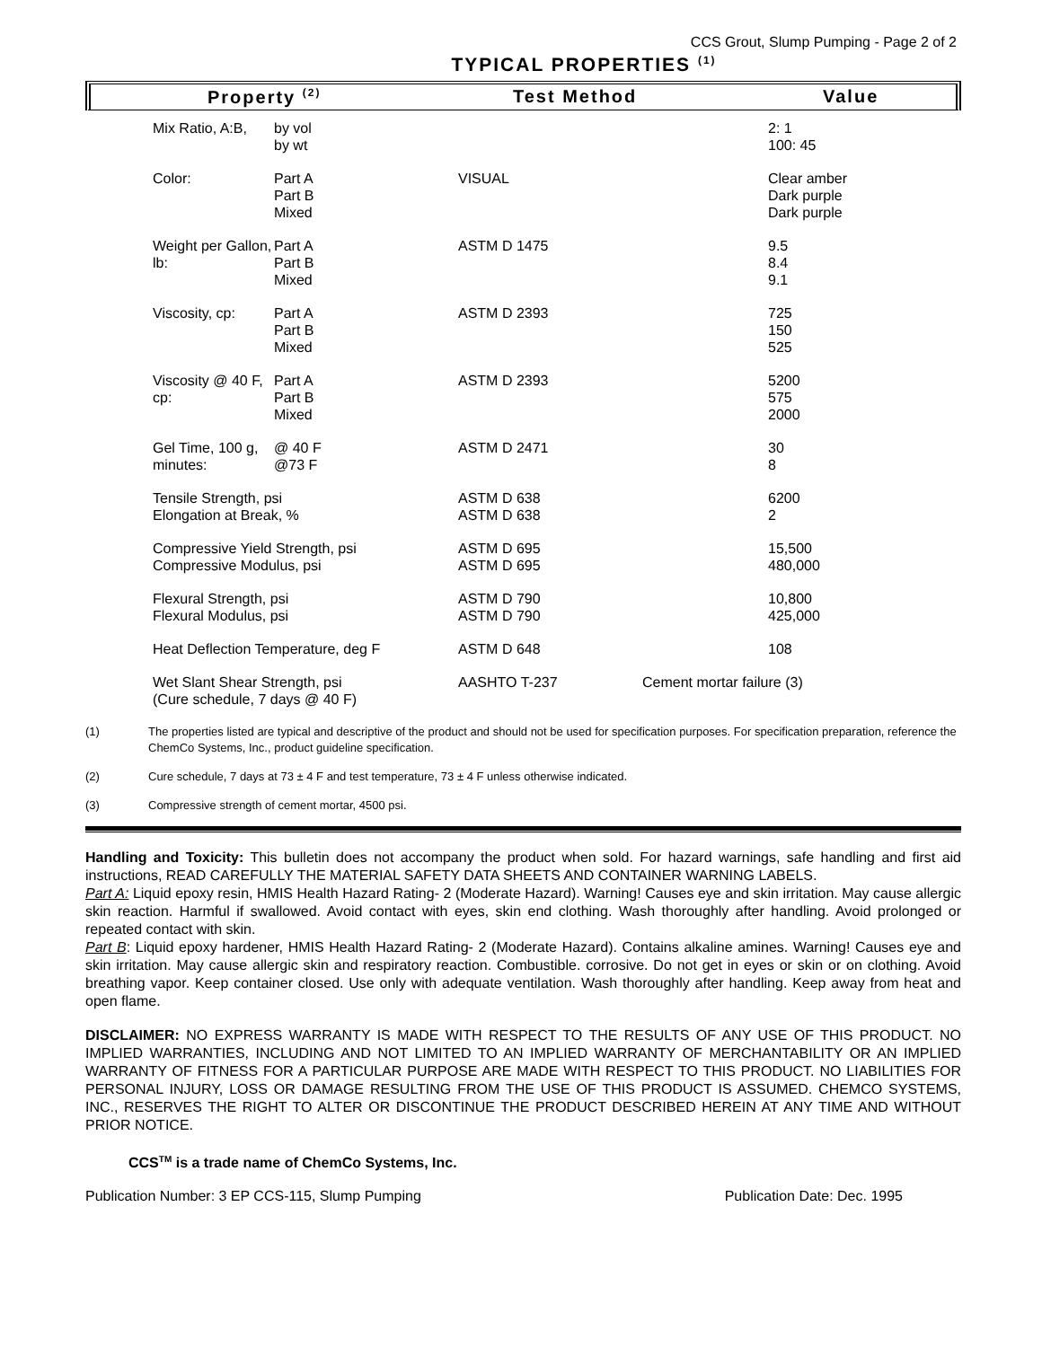CCS Grout, Slump Pumping - Page 2 of 2
TYPICAL PROPERTIES <sup>(1)</sup>
Property <sup>(2)</sup> Test Method Value
| Mix Ratio, A:B, | by vol by wt | | | 2: 1 100: 45 |
| Color: | Part A Part B Mixed | VISUAL | | Clear amber Dark purple Dark purple |
| Weight per Gallon, lb: | Part A Part B Mixed | ASTM D 1475 | | 9.5 8.4 9.1 |
| Viscosity, cp: | Part A Part B Mixed | ASTM D 2393 | | 725 150 525 |
| Viscosity @ 40 F, cp: | Part A Part B Mixed | ASTM D 2393 | | 5200 575 2000 |
| Gel Time, 100 g, minutes: | @ 40 F @73 F | ASTM D 2471 | | 30 8 |
| Tensile Strength, psi Elongation at Break, % | | ASTM D 638 ASTM D 638 | | 6200 2 |
| Compressive Yield Strength, psi Compressive Modulus, psi | | ASTM D 695 ASTM D 695 | | 15,500 480,000 |
| Flexural Strength, psi Flexural Modulus, psi | | ASTM D 790 ASTM D 790 | | 10,800 425,000 |
| Heat Deflection Temperature, deg F | | ASTM D 648 | | 108 |
| Wet Slant Shear Strength, psi (Cure schedule, 7 days @ 40 F) | | AASHTO T-237 | Cement mortar failure (3) | |
(1) The properties listed are typical and descriptive of the product and should not be used for specification purposes. For specification preparation, reference the ChemCo Systems, Inc., product guideline specification.
(2) Cure schedule, 7 days at 73 ± 4 F and test temperature, 73 ± 4 F unless otherwise indicated.
(3) Compressive strength of cement mortar, 4500 psi.
Handling and Toxicity: This bulletin does not accompany the product when sold. For hazard warnings, safe handling and first aid instructions, READ CAREFULLY THE MATERIAL SAFETY DATA SHEETS AND CONTAINER WARNING LABELS.
Part A: Liquid epoxy resin, HMIS Health Hazard Rating- 2 (Moderate Hazard). Warning! Causes eye and skin irritation. May cause allergic skin reaction. Harmful if swallowed. Avoid contact with eyes, skin end clothing. Wash thoroughly after handling. Avoid prolonged or repeated contact with skin.
Part B: Liquid epoxy hardener, HMIS Health Hazard Rating- 2 (Moderate Hazard). Contains alkaline amines. Warning! Causes eye and skin irritation. May cause allergic skin and respiratory reaction. Combustible. corrosive. Do not get in eyes or skin or on clothing. Avoid breathing vapor. Keep container closed. Use only with adequate ventilation. Wash thoroughly after handling. Keep away from heat and open flame.
DISCLAIMER: NO EXPRESS WARRANTY IS MADE WITH RESPECT TO THE RESULTS OF ANY USE OF THIS PRODUCT. NO IMPLIED WARRANTIES, INCLUDING AND NOT LIMITED TO AN IMPLIED WARRANTY OF MERCHANTABILITY OR AN IMPLIED WARRANTY OF FITNESS FOR A PARTICULAR PURPOSE ARE MADE WITH RESPECT TO THIS PRODUCT. NO LIABILITIES FOR PERSONAL INJURY, LOSS OR DAMAGE RESULTING FROM THE USE OF THIS PRODUCT IS ASSUMED. CHEMCO SYSTEMS, INC., RESERVES THE RIGHT TO ALTER OR DISCONTINUE THE PRODUCT DESCRIBED HEREIN AT ANY TIME AND WITHOUT PRIOR NOTICE.
CCS<sup>TM</sup> is a trade name of ChemCo Systems, Inc.
Publication Number: 3 EP CCS-115, Slump Pumping Publication Date: Dec. 1995